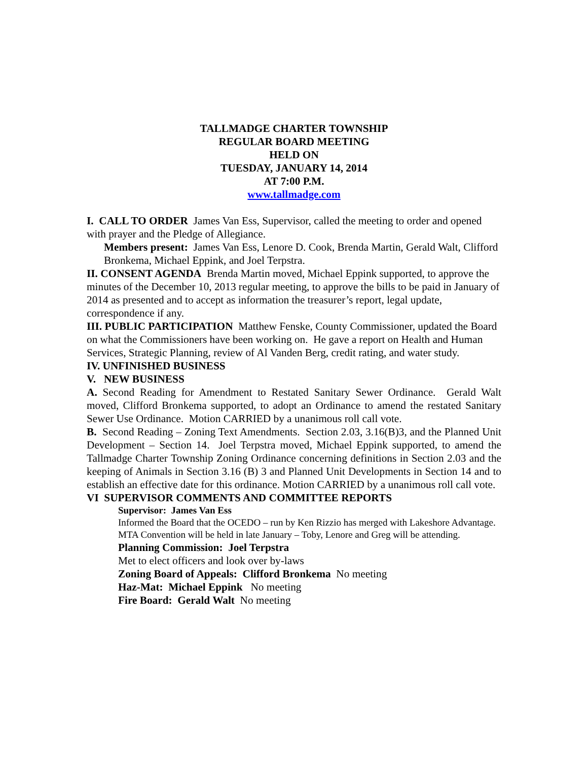TALLMADGE CHARTER TOWNSHIP
REGULAR BOARD MEETING
HELD ON
TUESDAY, JANUARY 14, 2014
AT 7:00 P.M.
www.tallmadge.com
I. CALL TO ORDER James Van Ess, Supervisor, called the meeting to order and opened with prayer and the Pledge of Allegiance.
Members present: James Van Ess, Lenore D. Cook, Brenda Martin, Gerald Walt, Clifford Bronkema, Michael Eppink, and Joel Terpstra.
II. CONSENT AGENDA Brenda Martin moved, Michael Eppink supported, to approve the minutes of the December 10, 2013 regular meeting, to approve the bills to be paid in January of 2014 as presented and to accept as information the treasurer’s report, legal update, correspondence if any.
III. PUBLIC PARTICIPATION Matthew Fenske, County Commissioner, updated the Board on what the Commissioners have been working on. He gave a report on Health and Human Services, Strategic Planning, review of Al Vanden Berg, credit rating, and water study.
IV. UNFINISHED BUSINESS
V. NEW BUSINESS
A. Second Reading for Amendment to Restated Sanitary Sewer Ordinance. Gerald Walt moved, Clifford Bronkema supported, to adopt an Ordinance to amend the restated Sanitary Sewer Use Ordinance. Motion CARRIED by a unanimous roll call vote.
B. Second Reading – Zoning Text Amendments. Section 2.03, 3.16(B)3, and the Planned Unit Development – Section 14. Joel Terpstra moved, Michael Eppink supported, to amend the Tallmadge Charter Township Zoning Ordinance concerning definitions in Section 2.03 and the keeping of Animals in Section 3.16 (B) 3 and Planned Unit Developments in Section 14 and to establish an effective date for this ordinance. Motion CARRIED by a unanimous roll call vote.
VI SUPERVISOR COMMENTS AND COMMITTEE REPORTS
Supervisor: James Van Ess
Informed the Board that the OCEDO – run by Ken Rizzio has merged with Lakeshore Advantage.
MTA Convention will be held in late January – Toby, Lenore and Greg will be attending.
Planning Commission: Joel Terpstra
Met to elect officers and look over by-laws
Zoning Board of Appeals: Clifford Bronkema No meeting
Haz-Mat: Michael Eppink No meeting
Fire Board: Gerald Walt No meeting